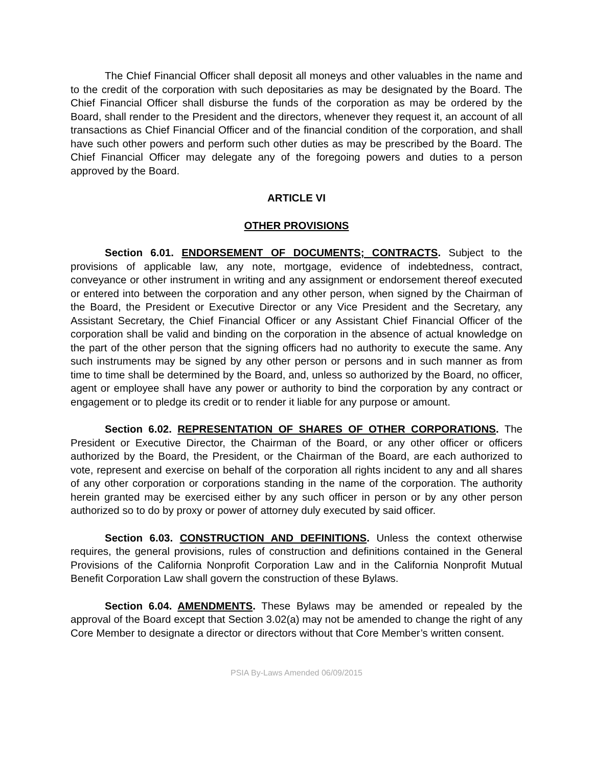The Chief Financial Officer shall deposit all moneys and other valuables in the name and to the credit of the corporation with such depositaries as may be designated by the Board. The Chief Financial Officer shall disburse the funds of the corporation as may be ordered by the Board, shall render to the President and the directors, whenever they request it, an account of all transactions as Chief Financial Officer and of the financial condition of the corporation, and shall have such other powers and perform such other duties as may be prescribed by the Board. The Chief Financial Officer may delegate any of the foregoing powers and duties to a person approved by the Board.
ARTICLE VI
OTHER PROVISIONS
Section 6.01. ENDORSEMENT OF DOCUMENTS; CONTRACTS. Subject to the provisions of applicable law, any note, mortgage, evidence of indebtedness, contract, conveyance or other instrument in writing and any assignment or endorsement thereof executed or entered into between the corporation and any other person, when signed by the Chairman of the Board, the President or Executive Director or any Vice President and the Secretary, any Assistant Secretary, the Chief Financial Officer or any Assistant Chief Financial Officer of the corporation shall be valid and binding on the corporation in the absence of actual knowledge on the part of the other person that the signing officers had no authority to execute the same. Any such instruments may be signed by any other person or persons and in such manner as from time to time shall be determined by the Board, and, unless so authorized by the Board, no officer, agent or employee shall have any power or authority to bind the corporation by any contract or engagement or to pledge its credit or to render it liable for any purpose or amount.
Section 6.02. REPRESENTATION OF SHARES OF OTHER CORPORATIONS. The President or Executive Director, the Chairman of the Board, or any other officer or officers authorized by the Board, the President, or the Chairman of the Board, are each authorized to vote, represent and exercise on behalf of the corporation all rights incident to any and all shares of any other corporation or corporations standing in the name of the corporation. The authority herein granted may be exercised either by any such officer in person or by any other person authorized so to do by proxy or power of attorney duly executed by said officer.
Section 6.03. CONSTRUCTION AND DEFINITIONS. Unless the context otherwise requires, the general provisions, rules of construction and definitions contained in the General Provisions of the California Nonprofit Corporation Law and in the California Nonprofit Mutual Benefit Corporation Law shall govern the construction of these Bylaws.
Section 6.04. AMENDMENTS. These Bylaws may be amended or repealed by the approval of the Board except that Section 3.02(a) may not be amended to change the right of any Core Member to designate a director or directors without that Core Member’s written consent.
PSIA By-Laws Amended 06/09/2015